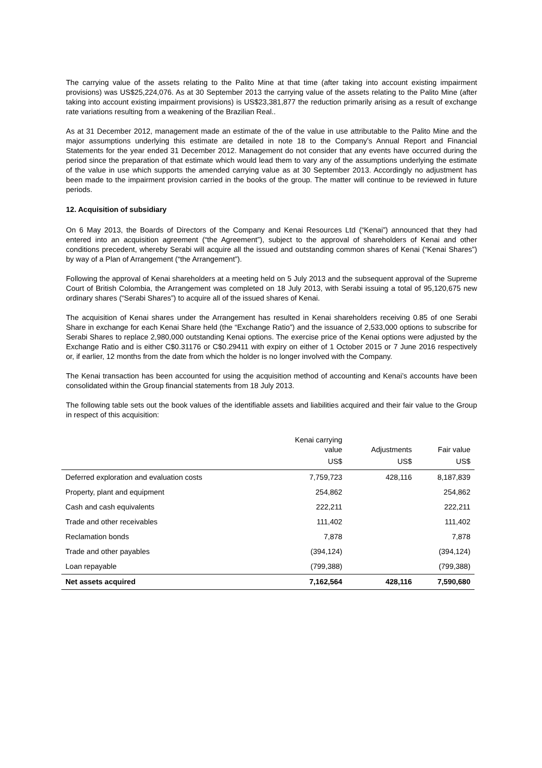The carrying value of the assets relating to the Palito Mine at that time (after taking into account existing impairment provisions) was US$25,224,076. As at 30 September 2013 the carrying value of the assets relating to the Palito Mine (after taking into account existing impairment provisions) is US$23,381,877 the reduction primarily arising as a result of exchange rate variations resulting from a weakening of the Brazilian Real..
As at 31 December 2012, management made an estimate of the of the value in use attributable to the Palito Mine and the major assumptions underlying this estimate are detailed in note 18 to the Company’s Annual Report and Financial Statements for the year ended 31 December 2012. Management do not consider that any events have occurred during the period since the preparation of that estimate which would lead them to vary any of the assumptions underlying the estimate of the value in use which supports the amended carrying value as at 30 September 2013. Accordingly no adjustment has been made to the impairment provision carried in the books of the group. The matter will continue to be reviewed in future periods.
12. Acquisition of subsidiary
On 6 May 2013, the Boards of Directors of the Company and Kenai Resources Ltd (“Kenai”) announced that they had entered into an acquisition agreement (“the Agreement”), subject to the approval of shareholders of Kenai and other conditions precedent, whereby Serabi will acquire all the issued and outstanding common shares of Kenai (“Kenai Shares”) by way of a Plan of Arrangement (“the Arrangement”).
Following the approval of Kenai shareholders at a meeting held on 5 July 2013 and the subsequent approval of the Supreme Court of British Colombia, the Arrangement was completed on 18 July 2013, with Serabi issuing a total of 95,120,675 new ordinary shares (“Serabi Shares”) to acquire all of the issued shares of Kenai.
The acquisition of Kenai shares under the Arrangement has resulted in Kenai shareholders receiving 0.85 of one Serabi Share in exchange for each Kenai Share held (the “Exchange Ratio”) and the issuance of 2,533,000 options to subscribe for Serabi Shares to replace 2,980,000 outstanding Kenai options. The exercise price of the Kenai options were adjusted by the Exchange Ratio and is either C$0.31176 or C$0.29411 with expiry on either of 1 October 2015 or 7 June 2016 respectively or, if earlier, 12 months from the date from which the holder is no longer involved with the Company.
The Kenai transaction has been accounted for using the acquisition method of accounting and Kenai’s accounts have been consolidated within the Group financial statements from 18 July 2013.
The following table sets out the book values of the identifiable assets and liabilities acquired and their fair value to the Group in respect of this acquisition:
| | Kenai carrying value | Adjustments | Fair value |
| --- | --- | --- | --- |
| | US$ | US$ | US$ |
| Deferred exploration and evaluation costs | 7,759,723 | 428,116 | 8,187,839 |
| Property, plant and equipment | 254,862 | | 254,862 |
| Cash and cash equivalents | 222,211 | | 222,211 |
| Trade and other receivables | 111,402 | | 111,402 |
| Reclamation bonds | 7,878 | | 7,878 |
| Trade and other payables | (394,124) | | (394,124) |
| Loan repayable | (799,388) | | (799,388) |
| Net assets acquired | 7,162,564 | 428,116 | 7,590,680 |